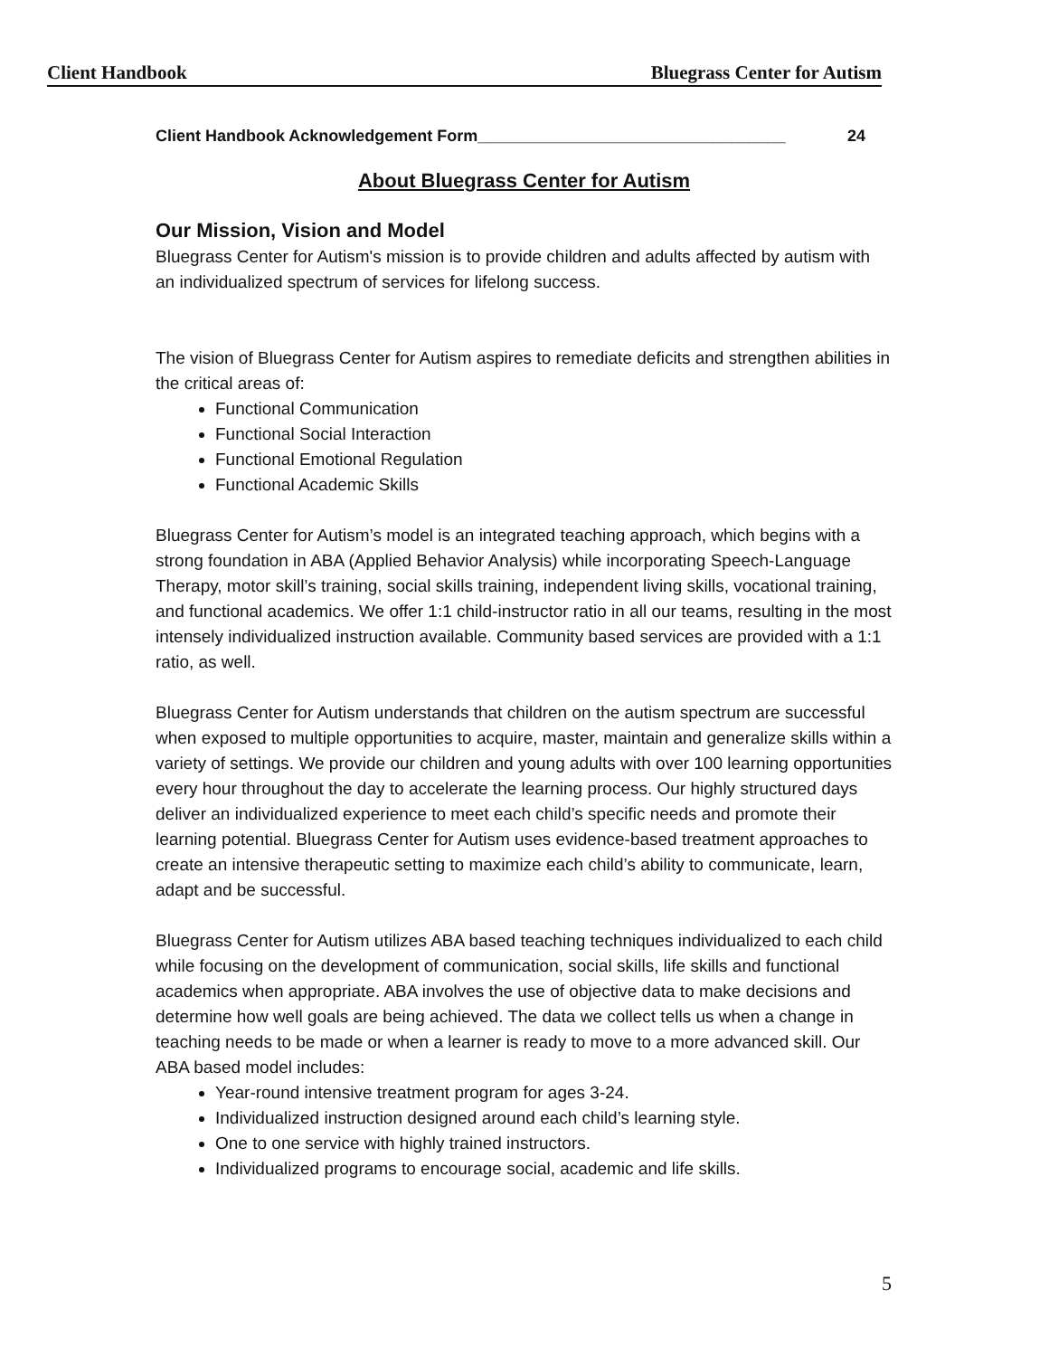Client Handbook Bluegrass Center for Autism
Client Handbook Acknowledgement Form__________________________________ 24
About Bluegrass Center for Autism
Our Mission, Vision and Model
Bluegrass Center for Autism's mission is to provide children and adults affected by autism with an individualized spectrum of services for lifelong success.
The vision of Bluegrass Center for Autism aspires to remediate deficits and strengthen abilities in the critical areas of:
Functional Communication
Functional Social Interaction
Functional Emotional Regulation
Functional Academic Skills
Bluegrass Center for Autism’s model is an integrated teaching approach, which begins with a strong foundation in ABA (Applied Behavior Analysis) while incorporating Speech-Language Therapy, motor skill’s training, social skills training, independent living skills, vocational training, and functional academics. We offer 1:1 child-instructor ratio in all our teams, resulting in the most intensely individualized instruction available. Community based services are provided with a 1:1 ratio, as well.
Bluegrass Center for Autism understands that children on the autism spectrum are successful when exposed to multiple opportunities to acquire, master, maintain and generalize skills within a variety of settings. We provide our children and young adults with over 100 learning opportunities every hour throughout the day to accelerate the learning process. Our highly structured days deliver an individualized experience to meet each child’s specific needs and promote their learning potential. Bluegrass Center for Autism uses evidence-based treatment approaches to create an intensive therapeutic setting to maximize each child’s ability to communicate, learn, adapt and be successful.
Bluegrass Center for Autism utilizes ABA based teaching techniques individualized to each child while focusing on the development of communication, social skills, life skills and functional academics when appropriate. ABA involves the use of objective data to make decisions and determine how well goals are being achieved. The data we collect tells us when a change in teaching needs to be made or when a learner is ready to move to a more advanced skill. Our ABA based model includes:
Year-round intensive treatment program for ages 3-24.
Individualized instruction designed around each child’s learning style.
One to one service with highly trained instructors.
Individualized programs to encourage social, academic and life skills.
5